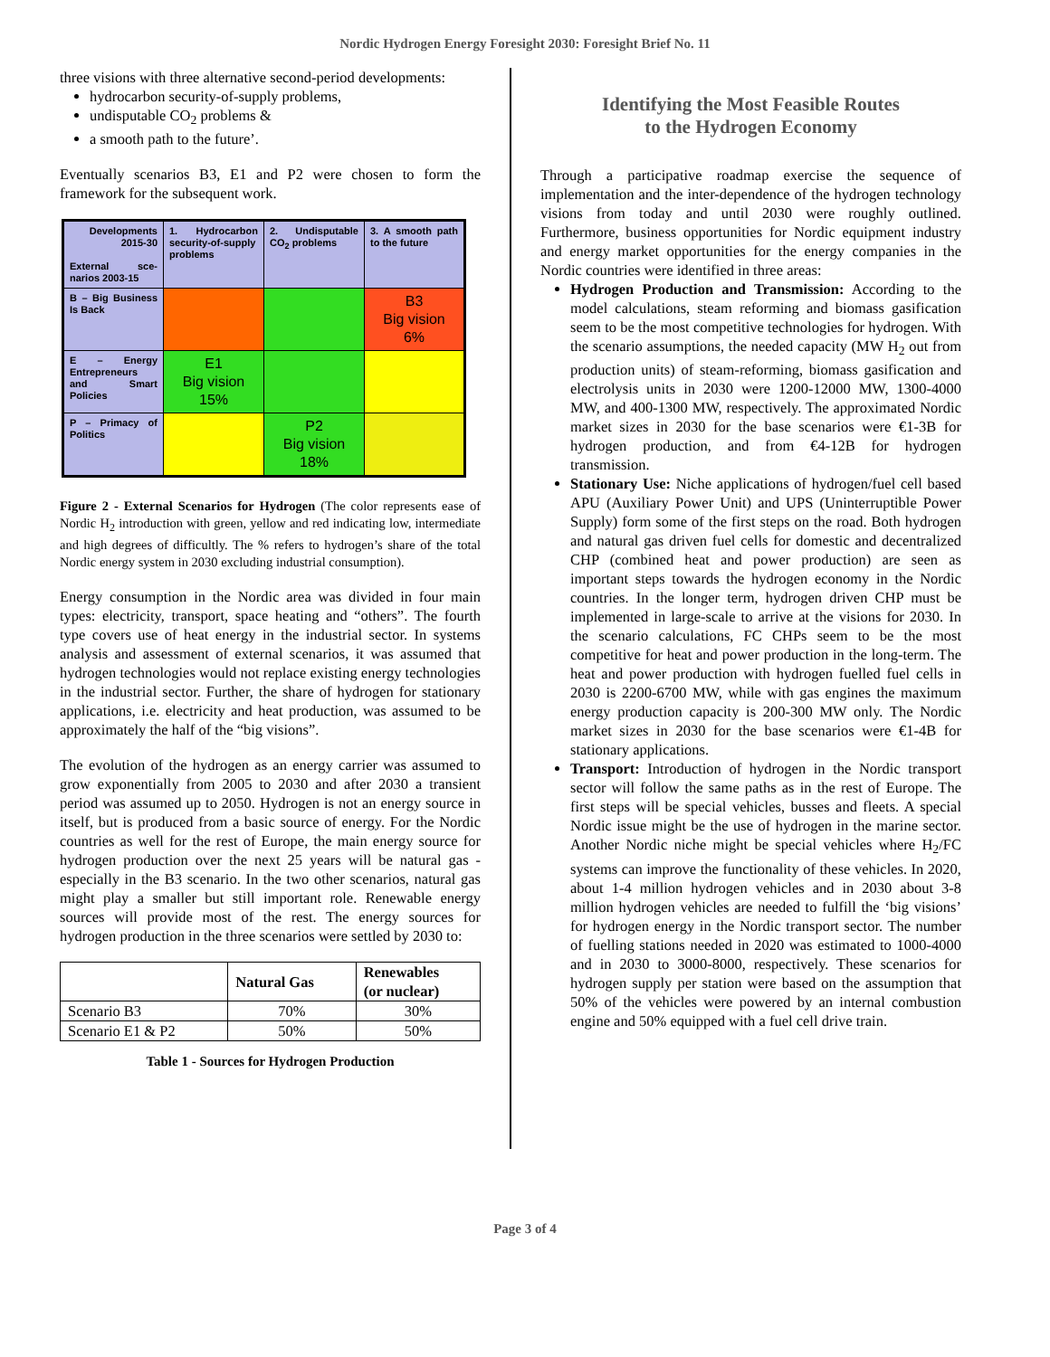Nordic Hydrogen Energy Foresight 2030: Foresight Brief No. 11
three visions with three alternative second-period developments:
hydrocarbon security-of-supply problems,
undisputable CO<sub>2</sub> problems &
a smooth path to the future’.
Eventually scenarios B3, E1 and P2 were chosen to form the framework for the subsequent work.
| Developments 2015-30 External sce-narios 2003-15 | 1. Hydrocarbon security-of-supply problems | 2. Undisputable CO<sub>2</sub> problems | 3. A smooth path to the future |
| B – Big Business Is Back | | | B3 Big vision 6% |
| E – Energy Entrepreneurs and Smart Policies | E1 Big vision 15% | | |
| P – Primacy of Politics | | P2 Big vision 18% | |
Figure 2 - External Scenarios for Hydrogen (The color represents ease of Nordic H<sub>2</sub> introduction with green, yellow and red indicating low, intermediate and high degrees of difficultly. The % refers to hydrogen’s share of the total Nordic energy system in 2030 excluding industrial consumption).
Energy consumption in the Nordic area was divided in four main types: electricity, transport, space heating and “others”. The fourth type covers use of heat energy in the industrial sector. In systems analysis and assessment of external scenarios, it was assumed that hydrogen technologies would not replace existing energy technologies in the industrial sector. Further, the share of hydrogen for stationary applications, i.e. electricity and heat production, was assumed to be approximately the half of the “big visions”.
The evolution of the hydrogen as an energy carrier was assumed to grow exponentially from 2005 to 2030 and after 2030 a transient period was assumed up to 2050. Hydrogen is not an energy source in itself, but is produced from a basic source of energy. For the Nordic countries as well for the rest of Europe, the main energy source for hydrogen production over the next 25 years will be natural gas - especially in the B3 scenario. In the two other scenarios, natural gas might play a smaller but still important role. Renewable energy sources will provide most of the rest. The energy sources for hydrogen production in the three scenarios were settled by 2030 to:
| | Natural Gas | Renewables (or nuclear) |
| --- | --- | --- |
| Scenario B3 | 70% | 30% |
| Scenario E1 & P2 | 50% | 50% |
Table 1 - Sources for Hydrogen Production
Identifying the Most Feasible Routes
to the Hydrogen Economy
Through a participative roadmap exercise the sequence of implementation and the inter-dependence of the hydrogen technology visions from today and until 2030 were roughly outlined. Furthermore, business opportunities for Nordic equipment industry and energy market opportunities for the energy companies in the Nordic countries were identified in three areas:
Hydrogen Production and Transmission: According to the model calculations, steam reforming and biomass gasification seem to be the most competitive technologies for hydrogen. With the scenario assumptions, the needed capacity (MW H<sub>2</sub> out from production units) of steam-reforming, biomass gasification and electrolysis units in 2030 were 1200-12000 MW, 1300-4000 MW, and 400-1300 MW, respectively. The approximated Nordic market sizes in 2030 for the base scenarios were €1-3B for hydrogen production, and from €4-12B for hydrogen transmission.
Stationary Use: Niche applications of hydrogen/fuel cell based APU (Auxiliary Power Unit) and UPS (Uninterruptible Power Supply) form some of the first steps on the road. Both hydrogen and natural gas driven fuel cells for domestic and decentralized CHP (combined heat and power production) are seen as important steps towards the hydrogen economy in the Nordic countries. In the longer term, hydrogen driven CHP must be implemented in large-scale to arrive at the visions for 2030. In the scenario calculations, FC CHPs seem to be the most competitive for heat and power production in the long-term. The heat and power production with hydrogen fuelled fuel cells in 2030 is 2200-6700 MW, while with gas engines the maximum energy production capacity is 200-300 MW only. The Nordic market sizes in 2030 for the base scenarios were €1-4B for stationary applications.
Transport: Introduction of hydrogen in the Nordic transport sector will follow the same paths as in the rest of Europe. The first steps will be special vehicles, busses and fleets. A special Nordic issue might be the use of hydrogen in the marine sector. Another Nordic niche might be special vehicles where H<sub>2</sub>/FC systems can improve the functionality of these vehicles. In 2020, about 1-4 million hydrogen vehicles and in 2030 about 3-8 million hydrogen vehicles are needed to fulfill the ‘big visions’ for hydrogen energy in the Nordic transport sector. The number of fuelling stations needed in 2020 was estimated to 1000-4000 and in 2030 to 3000-8000, respectively. These scenarios for hydrogen supply per station were based on the assumption that 50% of the vehicles were powered by an internal combustion engine and 50% equipped with a fuel cell drive train.
Page 3 of 4